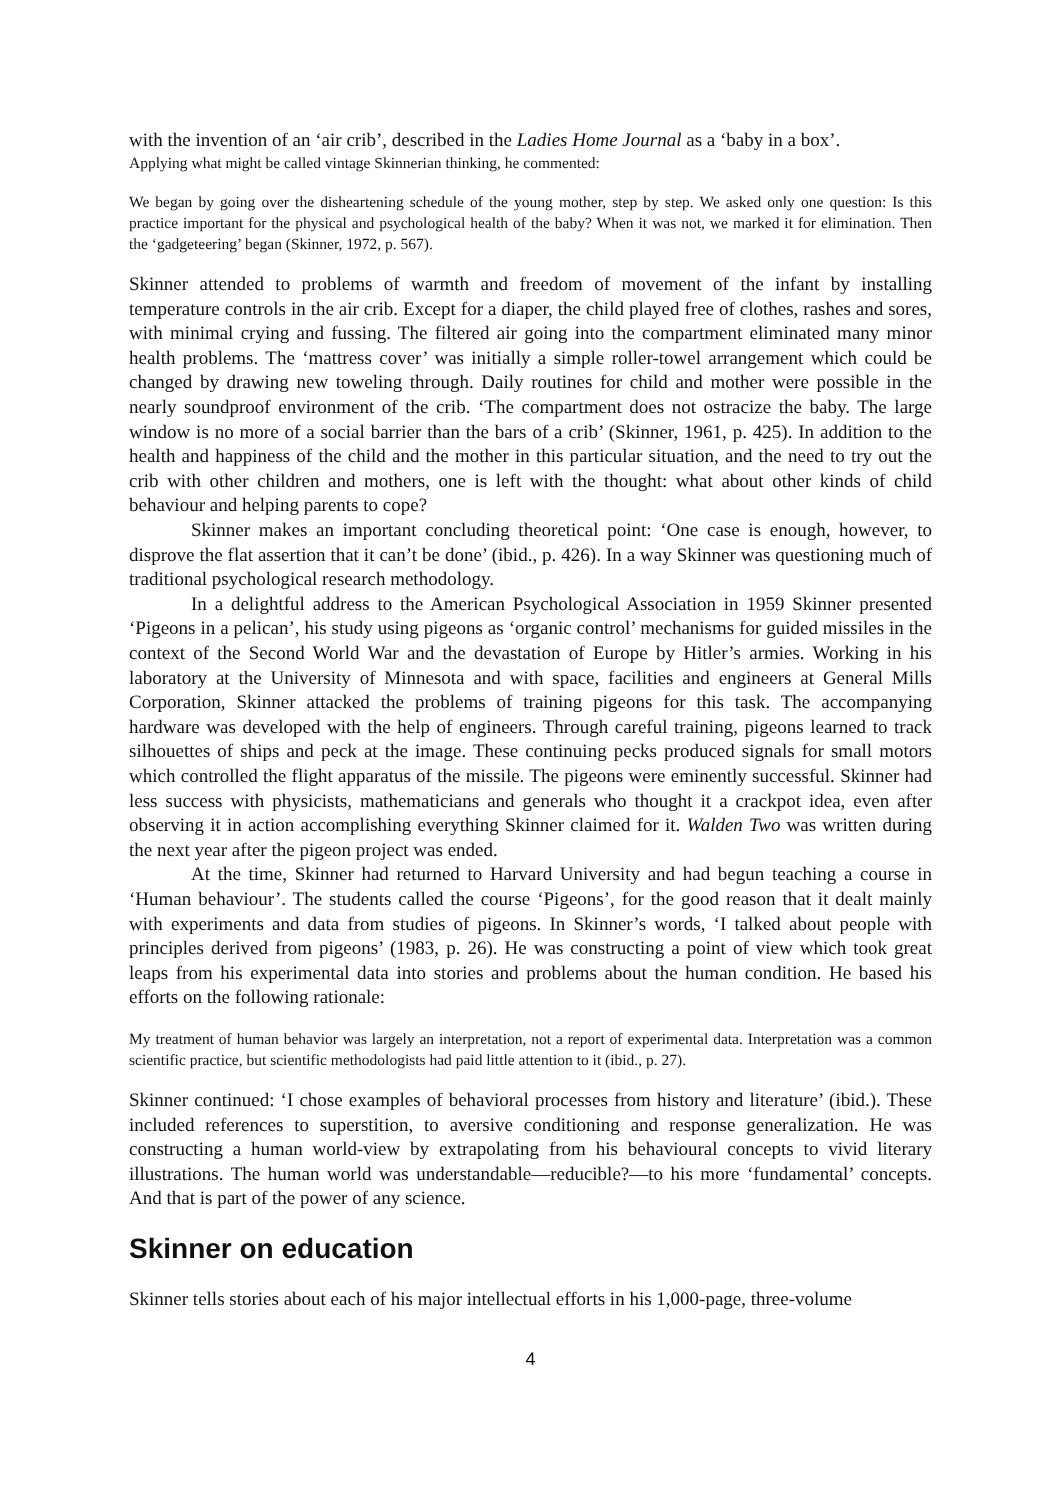with the invention of an ‘air crib’, described in the Ladies Home Journal as a ‘baby in a box’.
Applying what might be called vintage Skinnerian thinking, he commented:
We began by going over the disheartening schedule of the young mother, step by step. We asked only one question: Is this practice important for the physical and psychological health of the baby? When it was not, we marked it for elimination. Then the ‘gadgeteering’ began (Skinner, 1972, p. 567).
Skinner attended to problems of warmth and freedom of movement of the infant by installing temperature controls in the air crib. Except for a diaper, the child played free of clothes, rashes and sores, with minimal crying and fussing. The filtered air going into the compartment eliminated many minor health problems. The ‘mattress cover’ was initially a simple roller-towel arrangement which could be changed by drawing new toweling through. Daily routines for child and mother were possible in the nearly soundproof environment of the crib. ‘The compartment does not ostracize the baby. The large window is no more of a social barrier than the bars of a crib’ (Skinner, 1961, p. 425). In addition to the health and happiness of the child and the mother in this particular situation, and the need to try out the crib with other children and mothers, one is left with the thought: what about other kinds of child behaviour and helping parents to cope?
Skinner makes an important concluding theoretical point: ‘One case is enough, however, to disprove the flat assertion that it can’t be done’ (ibid., p. 426). In a way Skinner was questioning much of traditional psychological research methodology.
In a delightful address to the American Psychological Association in 1959 Skinner presented ‘Pigeons in a pelican’, his study using pigeons as ‘organic control’ mechanisms for guided missiles in the context of the Second World War and the devastation of Europe by Hitler’s armies. Working in his laboratory at the University of Minnesota and with space, facilities and engineers at General Mills Corporation, Skinner attacked the problems of training pigeons for this task. The accompanying hardware was developed with the help of engineers. Through careful training, pigeons learned to track silhouettes of ships and peck at the image. These continuing pecks produced signals for small motors which controlled the flight apparatus of the missile. The pigeons were eminently successful. Skinner had less success with physicists, mathematicians and generals who thought it a crackpot idea, even after observing it in action accomplishing everything Skinner claimed for it. Walden Two was written during the next year after the pigeon project was ended.
At the time, Skinner had returned to Harvard University and had begun teaching a course in ‘Human behaviour’. The students called the course ‘Pigeons’, for the good reason that it dealt mainly with experiments and data from studies of pigeons. In Skinner’s words, ‘I talked about people with principles derived from pigeons’ (1983, p. 26). He was constructing a point of view which took great leaps from his experimental data into stories and problems about the human condition. He based his efforts on the following rationale:
My treatment of human behavior was largely an interpretation, not a report of experimental data. Interpretation was a common scientific practice, but scientific methodologists had paid little attention to it (ibid., p. 27).
Skinner continued: ‘I chose examples of behavioral processes from history and literature’ (ibid.). These included references to superstition, to aversive conditioning and response generalization. He was constructing a human world-view by extrapolating from his behavioural concepts to vivid literary illustrations. The human world was understandable—reducible?—to his more ‘fundamental’ concepts. And that is part of the power of any science.
Skinner on education
Skinner tells stories about each of his major intellectual efforts in his 1,000-page, three-volume
4